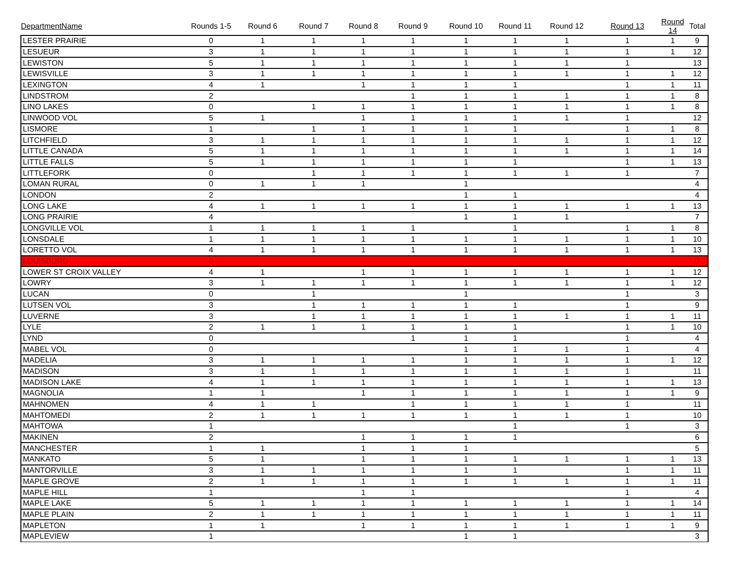| DepartmentName | Rounds 1-5 | Round 6 | Round 7 | Round 8 | Round 9 | Round 10 | Round 11 | Round 12 | Round 13 | Round 14 | Total |
| --- | --- | --- | --- | --- | --- | --- | --- | --- | --- | --- | --- |
| LESTER PRAIRIE | 0 | 1 | 1 | 1 | 1 | 1 | 1 | 1 | 1 | 1 | 9 |
| LESUEUR | 3 | 1 | 1 | 1 | 1 | 1 | 1 | 1 | 1 | 1 | 12 |
| LEWISTON | 5 | 1 | 1 | 1 | 1 | 1 | 1 | 1 | 1 | | 13 |
| LEWISVILLE | 3 | 1 | 1 | 1 | 1 | 1 | 1 | 1 | 1 | 1 | 12 |
| LEXINGTON | 4 | 1 | | 1 | 1 | 1 | 1 | | 1 | 1 | 11 |
| LINDSTROM | 2 | | | | 1 | 1 | 1 | 1 | 1 | 1 | 8 |
| LINO LAKES | 0 | | 1 | 1 | 1 | 1 | 1 | 1 | 1 | 1 | 8 |
| LINWOOD VOL | 5 | 1 | | 1 | 1 | 1 | 1 | 1 | 1 | | 12 |
| LISMORE | 1 | | 1 | 1 | 1 | 1 | 1 | | 1 | 1 | 8 |
| LITCHFIELD | 3 | 1 | 1 | 1 | 1 | 1 | 1 | 1 | 1 | 1 | 12 |
| LITTLE CANADA | 5 | 1 | 1 | 1 | 1 | 1 | 1 | 1 | 1 | 1 | 14 |
| LITTLE FALLS | 5 | 1 | 1 | 1 | 1 | 1 | 1 | | 1 | 1 | 13 |
| LITTLEFORK | 0 | | 1 | 1 | 1 | 1 | 1 | 1 | 1 | | 7 |
| LOMAN RURAL | 0 | 1 | 1 | 1 | | 1 | | | | | 4 |
| LONDON | 2 | | | | | 1 | 1 | | | | 4 |
| LONG LAKE | 4 | 1 | 1 | 1 | 1 | 1 | 1 | 1 | 1 | 1 | 13 |
| LONG PRAIRIE | 4 | | | | | 1 | 1 | 1 | | | 7 |
| LONGVILLE VOL | 1 | 1 | 1 | 1 | 1 | | 1 | | 1 | 1 | 8 |
| LONSDALE | 1 | 1 | 1 | 1 | 1 | 1 | 1 | 1 | 1 | 1 | 10 |
| LORETTO VOL | 4 | 1 | 1 | 1 | 1 | 1 | 1 | 1 | 1 | 1 | 13 |
| LOUISBURG | 0 | | | | | | | | | | 0 |
| LOWER ST CROIX VALLEY | 4 | 1 | | 1 | 1 | 1 | 1 | 1 | 1 | 1 | 12 |
| LOWRY | 3 | 1 | 1 | 1 | 1 | 1 | 1 | 1 | 1 | 1 | 12 |
| LUCAN | 0 | | 1 | | | 1 | | | 1 | | 3 |
| LUTSEN VOL | 3 | | 1 | 1 | 1 | 1 | 1 | | 1 | | 9 |
| LUVERNE | 3 | | 1 | 1 | 1 | 1 | 1 | 1 | 1 | 1 | 11 |
| LYLE | 2 | 1 | 1 | 1 | 1 | 1 | 1 | | 1 | 1 | 10 |
| LYND | 0 | | | | 1 | 1 | 1 | | 1 | | 4 |
| MABEL VOL | 0 | | | | | 1 | 1 | 1 | 1 | | 4 |
| MADELIA | 3 | 1 | 1 | 1 | 1 | 1 | 1 | 1 | 1 | 1 | 12 |
| MADISON | 3 | 1 | 1 | 1 | 1 | 1 | 1 | 1 | 1 | | 11 |
| MADISON LAKE | 4 | 1 | 1 | 1 | 1 | 1 | 1 | 1 | 1 | 1 | 13 |
| MAGNOLIA | 1 | 1 | | 1 | 1 | 1 | 1 | 1 | 1 | 1 | 9 |
| MAHNOMEN | 4 | 1 | 1 | | 1 | 1 | 1 | 1 | 1 | | 11 |
| MAHTOMEDI | 2 | 1 | 1 | 1 | 1 | 1 | 1 | 1 | 1 | | 10 |
| MAHTOWA | 1 | | | | | | 1 | | 1 | | 3 |
| MAKINEN | 2 | | | 1 | 1 | 1 | 1 | | | | 6 |
| MANCHESTER | 1 | 1 | | 1 | 1 | 1 | | | | | 5 |
| MANKATO | 5 | 1 | | 1 | 1 | 1 | 1 | 1 | 1 | 1 | 13 |
| MANTORVILLE | 3 | 1 | 1 | 1 | 1 | 1 | 1 | | 1 | 1 | 11 |
| MAPLE GROVE | 2 | 1 | 1 | 1 | 1 | 1 | 1 | 1 | 1 | 1 | 11 |
| MAPLE HILL | 1 | | | 1 | 1 | | | | 1 | | 4 |
| MAPLE LAKE | 5 | 1 | 1 | 1 | 1 | 1 | 1 | 1 | 1 | 1 | 14 |
| MAPLE PLAIN | 2 | 1 | 1 | 1 | 1 | 1 | 1 | 1 | 1 | 1 | 11 |
| MAPLETON | 1 | 1 | | 1 | 1 | 1 | 1 | 1 | 1 | 1 | 9 |
| MAPLEVIEW | 1 | | | | | 1 | 1 | | | | 3 |